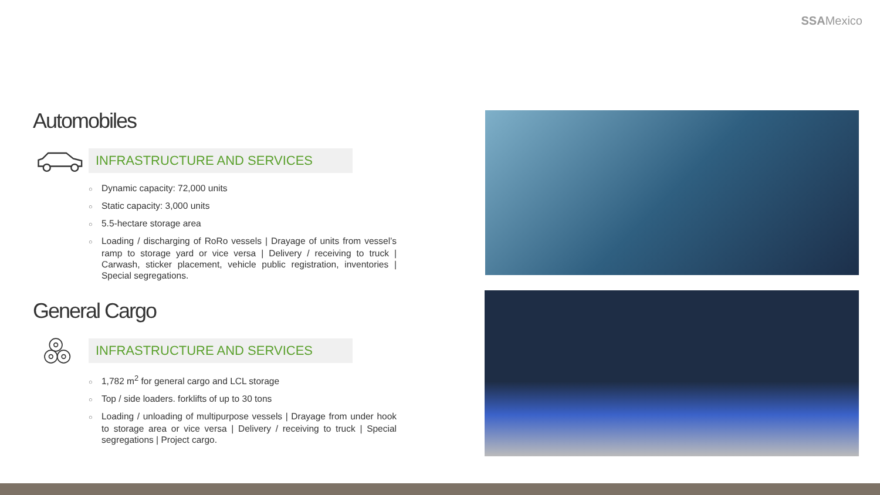SSAMexico
Automobiles
INFRASTRUCTURE AND SERVICES
○ Dynamic capacity: 72,000 units
○ Static capacity: 3,000 units
○ 5.5-hectare storage area
○ Loading / discharging of RoRo vessels | Drayage of units from vessel’s ramp to storage yard or vice versa | Delivery / receiving to truck | Carwash, sticker placement, vehicle public registration, inventories | Special segregations.
General Cargo
INFRASTRUCTURE AND SERVICES
○ 1,782 m<sup>2</sup> for general cargo and LCL storage
○ Top / side loaders. forklifts of up to 30 tons
○ Loading / unloading of multipurpose vessels | Drayage from under hook to storage area or vice versa | Delivery / receiving to truck | Special segregations | Project cargo.